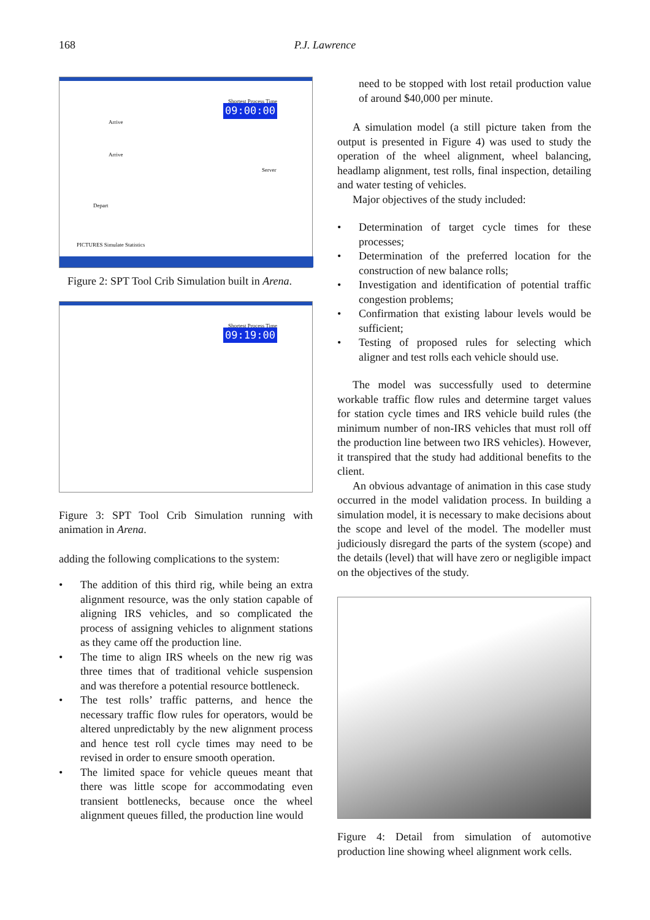168 P.J. Lawrence
Shortest Process Time
09:00:00
Arrive
Arrive
Server
Depart
PICTURES Simulate Statistics
Figure 2: SPT Tool Crib Simulation built in Arena.
Shortest Process Time
09:19:00
Figure 3: SPT Tool Crib Simulation running with animation in Arena.
adding the following complications to the system:
• The addition of this third rig, while being an extra alignment resource, was the only station capable of aligning IRS vehicles, and so complicated the process of assigning vehicles to alignment stations as they came off the production line.
• The time to align IRS wheels on the new rig was three times that of traditional vehicle suspension and was therefore a potential resource bottleneck.
• The test rolls’ traffic patterns, and hence the necessary traffic flow rules for operators, would be altered unpredictably by the new alignment process and hence test roll cycle times may need to be revised in order to ensure smooth operation.
• The limited space for vehicle queues meant that there was little scope for accommodating even transient bottlenecks, because once the wheel alignment queues filled, the production line would
need to be stopped with lost retail production value of around $40,000 per minute.
A simulation model (a still picture taken from the output is presented in Figure 4) was used to study the operation of the wheel alignment, wheel balancing, headlamp alignment, test rolls, final inspection, detailing and water testing of vehicles.
Major objectives of the study included:
• Determination of target cycle times for these processes;
• Determination of the preferred location for the construction of new balance rolls;
• Investigation and identification of potential traffic congestion problems;
• Confirmation that existing labour levels would be sufficient;
• Testing of proposed rules for selecting which aligner and test rolls each vehicle should use.
The model was successfully used to determine workable traffic flow rules and determine target values for station cycle times and IRS vehicle build rules (the minimum number of non-IRS vehicles that must roll off the production line between two IRS vehicles). However, it transpired that the study had additional benefits to the client.
An obvious advantage of animation in this case study occurred in the model validation process. In building a simulation model, it is necessary to make decisions about the scope and level of the model. The modeller must judiciously disregard the parts of the system (scope) and the details (level) that will have zero or negligible impact on the objectives of the study.
Figure 4: Detail from simulation of automotive production line showing wheel alignment work cells.